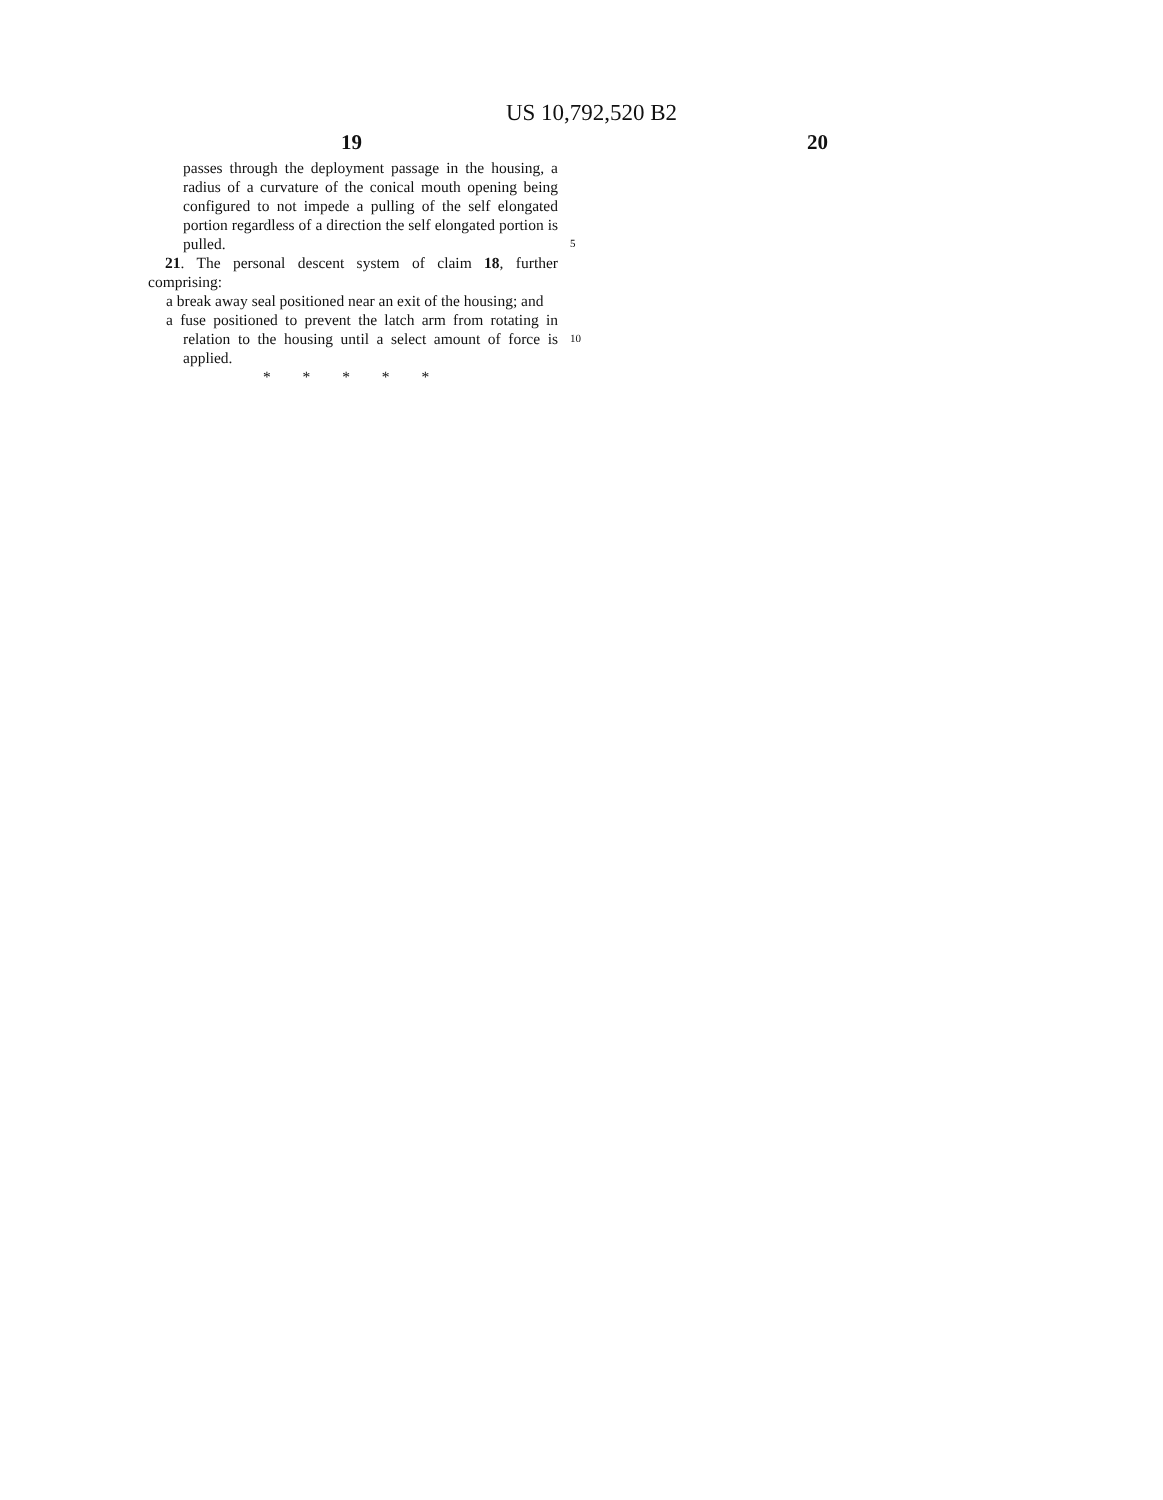US 10,792,520 B2
19 20
passes through the deployment passage in the housing, a radius of a curvature of the conical mouth opening being configured to not impede a pulling of the self elongated portion regardless of a direction the self elongated portion is pulled.
21. The personal descent system of claim 18, further comprising:
a break away seal positioned near an exit of the housing; and
a fuse positioned to prevent the latch arm from rotating in relation to the housing until a select amount of force is applied.
* * * * *
5
10